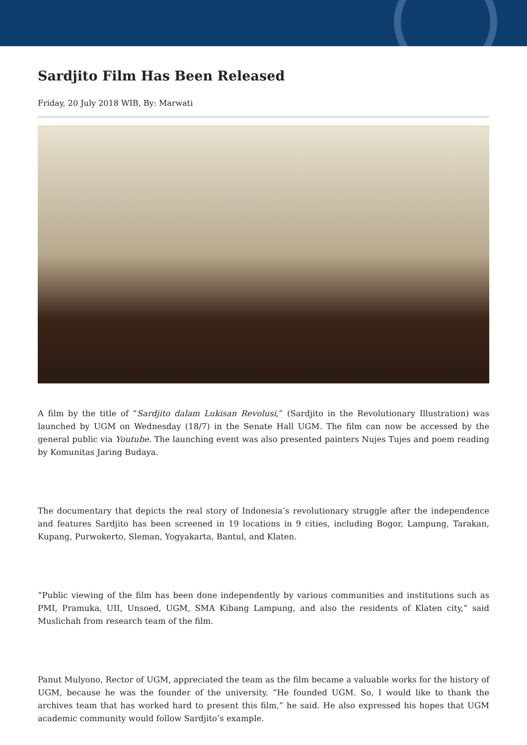Sardjito Film Has Been Released
Friday, 20 July 2018 WIB, By: Marwati
A film by the title of “Sardjito dalam Lukisan Revolusi,” (Sardjito in the Revolutionary Illustration) was launched by UGM on Wednesday (18/7) in the Senate Hall UGM. The film can now be accessed by the general public via Youtube. The launching event was also presented painters Nujes Tujes and poem reading by Komunitas Jaring Budaya.
The documentary that depicts the real story of Indonesia’s revolutionary struggle after the independence and features Sardjito has been screened in 19 locations in 9 cities, including Bogor, Lampung, Tarakan, Kupang, Purwokerto, Sleman, Yogyakarta, Bantul, and Klaten.
“Public viewing of the film has been done independently by various communities and institutions such as PMI, Pramuka, UII, Unsoed, UGM, SMA Kibang Lampung, and also the residents of Klaten city,” said Muslichah from research team of the film.
Panut Mulyono, Rector of UGM, appreciated the team as the film became a valuable works for the history of UGM, because he was the founder of the university. “He founded UGM. So, I would like to thank the archives team that has worked hard to present this film,” he said. He also expressed his hopes that UGM academic community would follow Sardjito’s example.